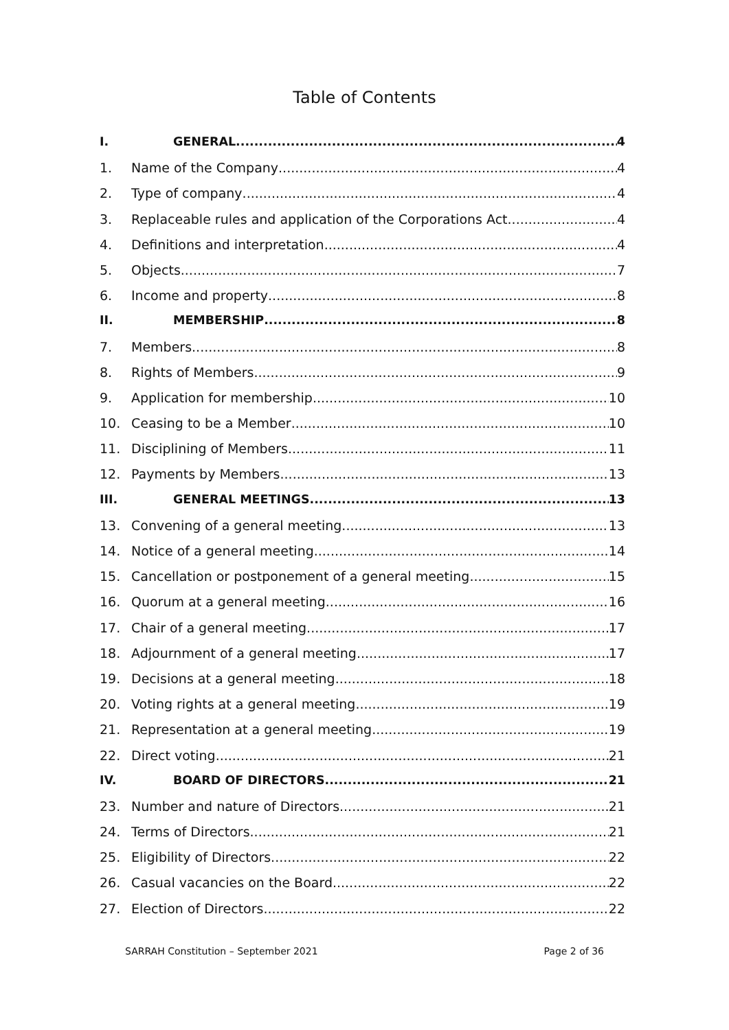Table of Contents
I. GENERAL 4
1. Name of the Company 4
2. Type of company 4
3. Replaceable rules and application of the Corporations Act 4
4. Definitions and interpretation 4
5. Objects 7
6. Income and property 8
II. MEMBERSHIP 8
7. Members 8
8. Rights of Members 9
9. Application for membership 10
10. Ceasing to be a Member 10
11. Disciplining of Members 11
12. Payments by Members 13
III. GENERAL MEETINGS 13
13. Convening of a general meeting 13
14. Notice of a general meeting 14
15. Cancellation or postponement of a general meeting 15
16. Quorum at a general meeting 16
17. Chair of a general meeting 17
18. Adjournment of a general meeting 17
19. Decisions at a general meeting 18
20. Voting rights at a general meeting 19
21. Representation at a general meeting 19
22. Direct voting 21
IV. BOARD OF DIRECTORS 21
23. Number and nature of Directors 21
24. Terms of Directors 21
25. Eligibility of Directors 22
26. Casual vacancies on the Board 22
27. Election of Directors 22
SARRAH Constitution – September 2021 Page 2 of 36